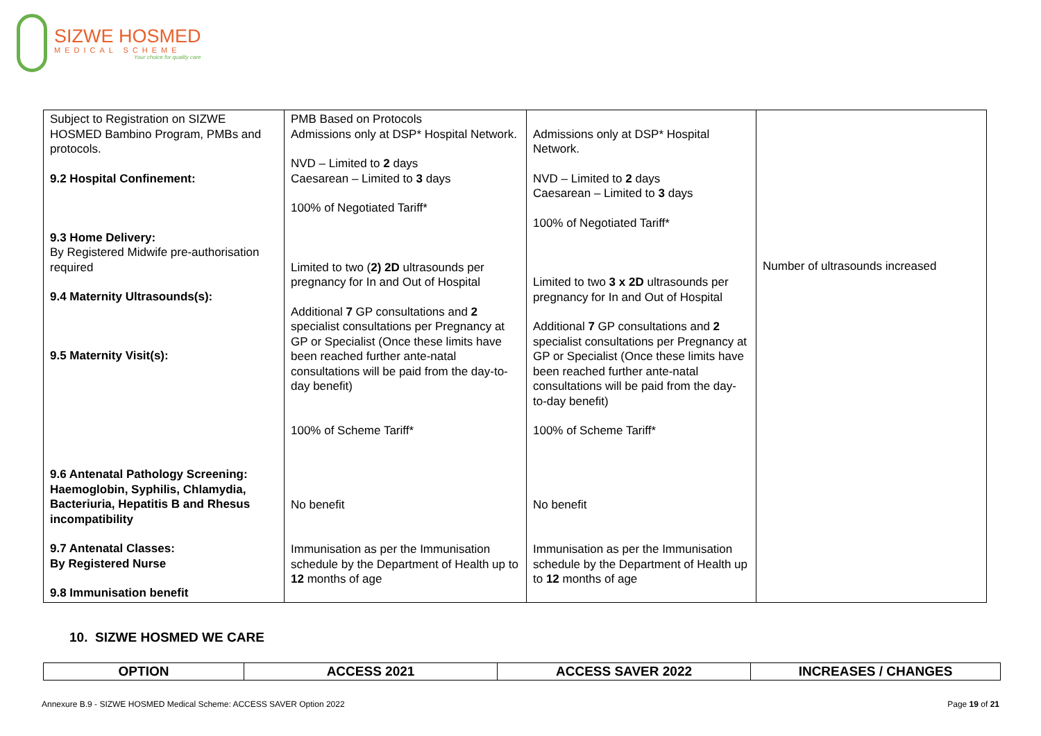SIZWE HOSMED
MEDICAL SCHEME
Your choice for quality care
| Subject to Registration on SIZWE HOSMED Bambino Program, PMBs and protocols. 9.2 Hospital Confinement: 9.3 Home Delivery: By Registered Midwife pre-authorisation required 9.4 Maternity Ultrasounds(s): 9.5 Maternity Visit(s): 9.6 Antenatal Pathology Screening: Haemoglobin, Syphilis, Chlamydia, Bacteriuria, Hepatitis B and Rhesus incompatibility 9.7 Antenatal Classes: By Registered Nurse 9.8 Immunisation benefit | PMB Based on Protocols Admissions only at DSP* Hospital Network. NVD – Limited to 2 days Caesarean – Limited to 3 days 100% of Negotiated Tariff* Limited to two ( 2) 2D ultrasounds per pregnancy for In and Out of Hospital Additional 7 GP consultations and 2 specialist consultations per Pregnancy at GP or Specialist (Once these limits have been reached further ante-natal consultations will be paid from the day-to-day benefit) 100% of Scheme Tariff* No benefit Immunisation as per the Immunisation schedule by the Department of Health up to 12 months of age | Admissions only at DSP* Hospital Network. NVD – Limited to 2 days Caesarean – Limited to 3 days 100% of Negotiated Tariff* Limited to two 3 x 2D ultrasounds per pregnancy for In and Out of Hospital Additional 7 GP consultations and 2 specialist consultations per Pregnancy at GP or Specialist (Once these limits have been reached further ante-natal consultations will be paid from the day-to-day benefit) 100% of Scheme Tariff* No benefit Immunisation as per the Immunisation schedule by the Department of Health up to 12 months of age | Number of ultrasounds increased |
10. SIZWE HOSMED WE CARE
| OPTION | ACCESS 2021 | ACCESS SAVER 2022 | INCREASES / CHANGES |
| --- | --- | --- | --- |
Annexure B.9 - SIZWE HOSMED Medical Scheme: ACCESS SAVER Option 2022
Page 19 of 21